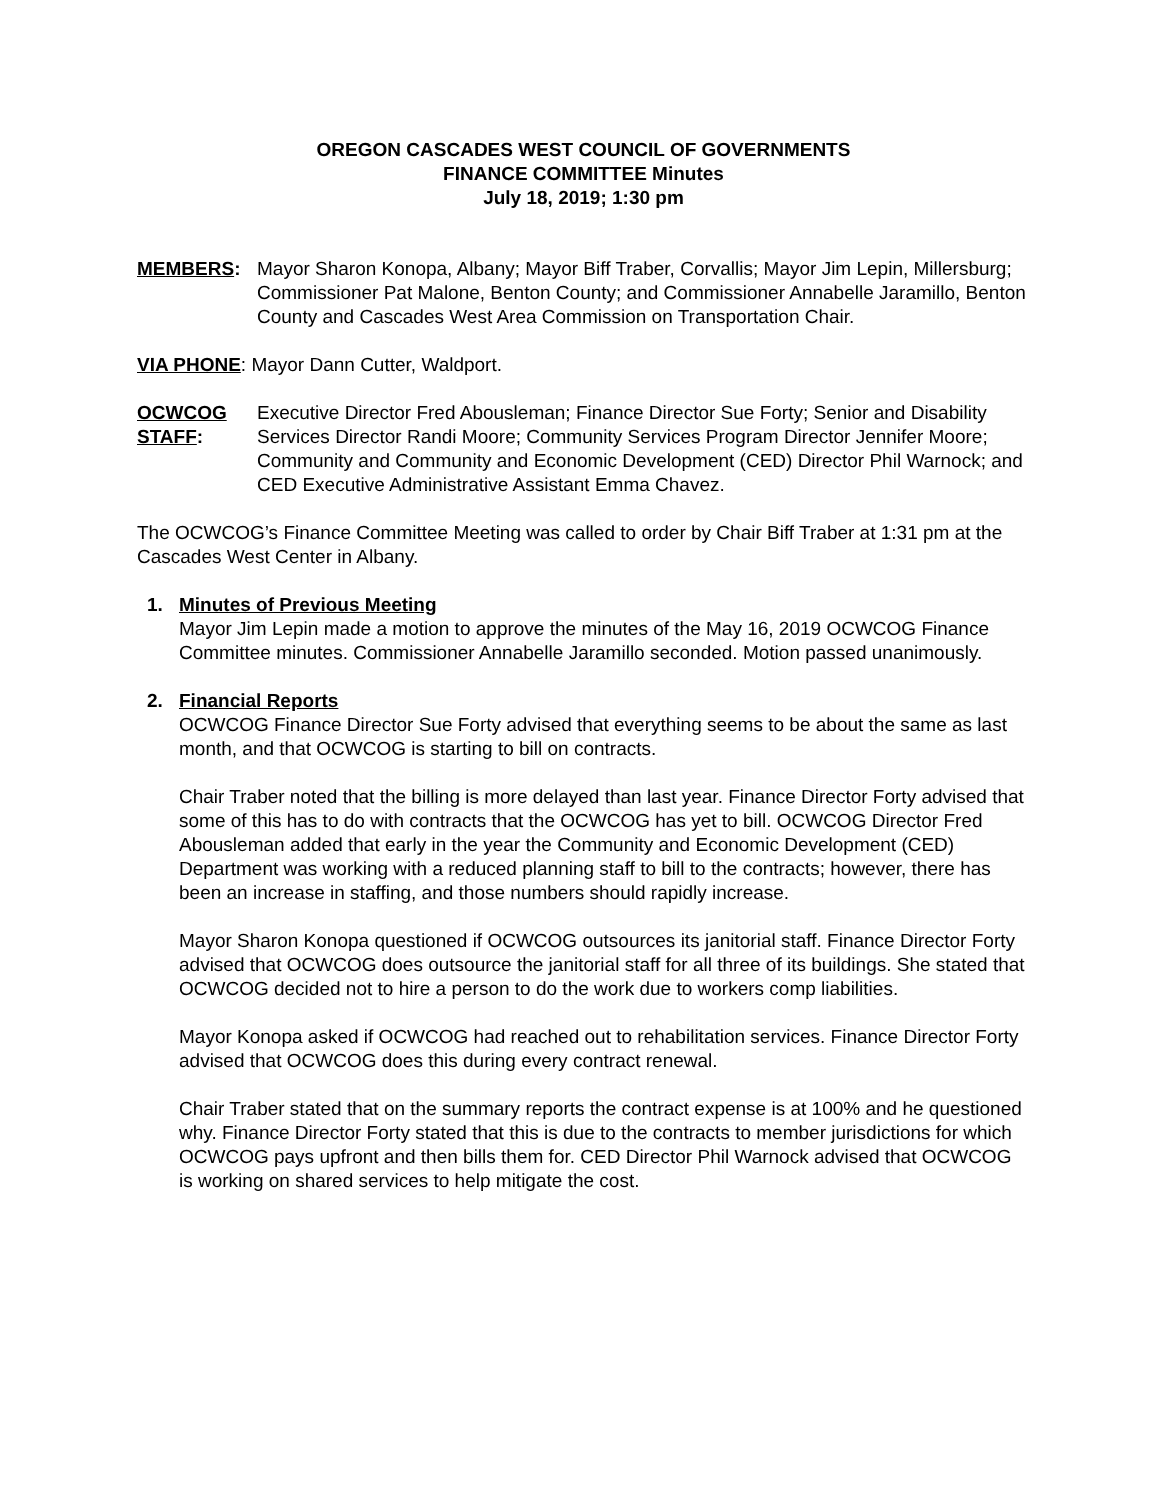OREGON CASCADES WEST COUNCIL OF GOVERNMENTS
FINANCE COMMITTEE Minutes
July 18, 2019; 1:30 pm
MEMBERS: Mayor Sharon Konopa, Albany; Mayor Biff Traber, Corvallis; Mayor Jim Lepin, Millersburg; Commissioner Pat Malone, Benton County; and Commissioner Annabelle Jaramillo, Benton County and Cascades West Area Commission on Transportation Chair.
VIA PHONE: Mayor Dann Cutter, Waldport.
OCWCOG STAFF:
Executive Director Fred Abousleman; Finance Director Sue Forty; Senior and Disability Services Director Randi Moore; Community Services Program Director Jennifer Moore; Community and Community and Economic Development (CED) Director Phil Warnock; and CED Executive Administrative Assistant Emma Chavez.
The OCWCOG’s Finance Committee Meeting was called to order by Chair Biff Traber at 1:31 pm at the Cascades West Center in Albany.
1. Minutes of Previous Meeting
Mayor Jim Lepin made a motion to approve the minutes of the May 16, 2019 OCWCOG Finance Committee minutes. Commissioner Annabelle Jaramillo seconded. Motion passed unanimously.
2. Financial Reports
OCWCOG Finance Director Sue Forty advised that everything seems to be about the same as last month, and that OCWCOG is starting to bill on contracts.
Chair Traber noted that the billing is more delayed than last year. Finance Director Forty advised that some of this has to do with contracts that the OCWCOG has yet to bill. OCWCOG Director Fred Abousleman added that early in the year the Community and Economic Development (CED) Department was working with a reduced planning staff to bill to the contracts; however, there has been an increase in staffing, and those numbers should rapidly increase.
Mayor Sharon Konopa questioned if OCWCOG outsources its janitorial staff. Finance Director Forty advised that OCWCOG does outsource the janitorial staff for all three of its buildings. She stated that OCWCOG decided not to hire a person to do the work due to workers comp liabilities.
Mayor Konopa asked if OCWCOG had reached out to rehabilitation services. Finance Director Forty advised that OCWCOG does this during every contract renewal.
Chair Traber stated that on the summary reports the contract expense is at 100% and he questioned why. Finance Director Forty stated that this is due to the contracts to member jurisdictions for which OCWCOG pays upfront and then bills them for. CED Director Phil Warnock advised that OCWCOG is working on shared services to help mitigate the cost.